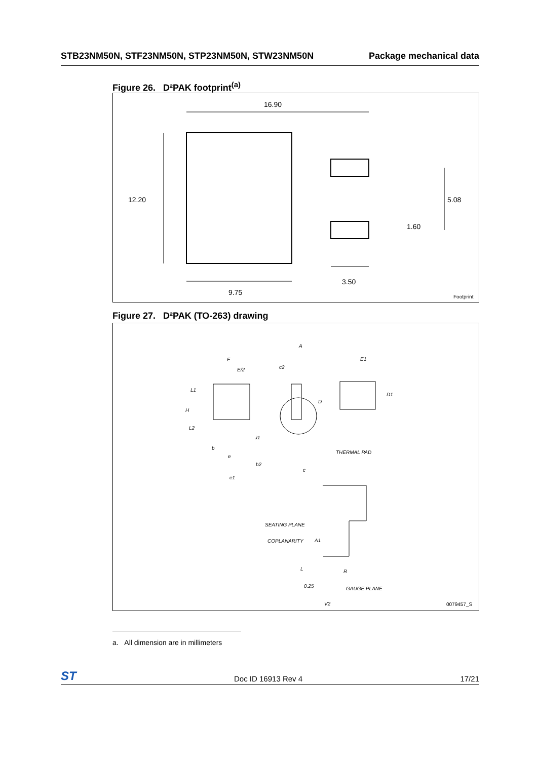STB23NM50N, STF23NM50N, STP23NM50N, STW23NM50N Package mechanical data
Figure 26. D²PAK footprint<sup>(a)</sup>
16.90
12.20
5.08
1.60
9.75
3.50
Footprint
Figure 27. D²PAK (TO-263) drawing
E
E/2
L1
H
L2
b
e
b2
e1
A
c2
D
J1
c
E1
D1
THERMAL PAD
SEATING PLANE
COPLANARITY
A1
L
R
0.25
GAUGE PLANE
V2
0079457_S
a. All dimension are in millimeters
ST Doc ID 16913 Rev 4 17/21